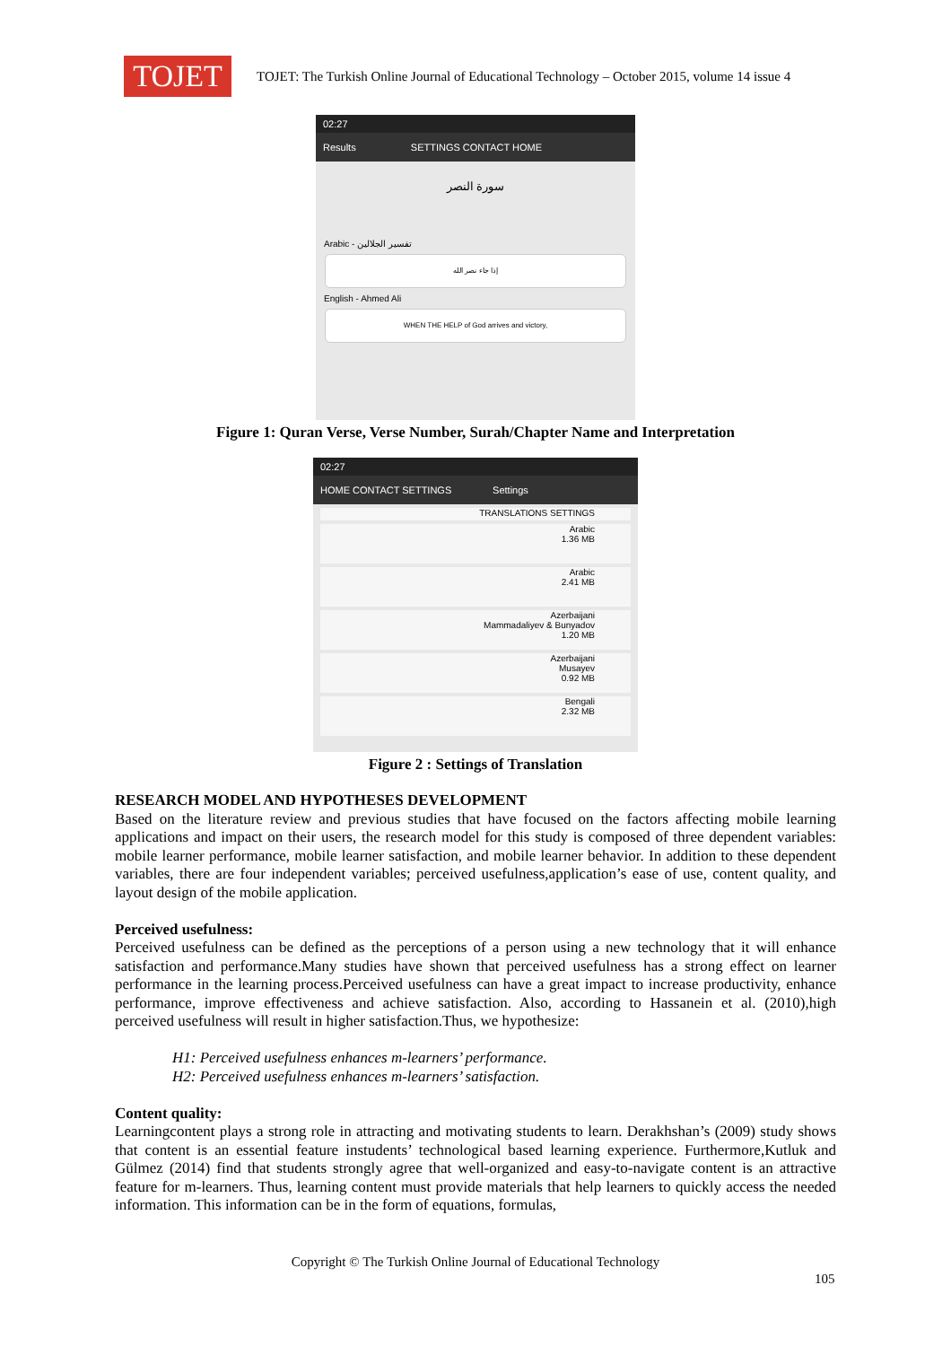TOJET
TOJET: The Turkish Online Journal of Educational Technology – October 2015, volume 14 issue 4
02:27
Results SETTINGS CONTACT HOME
سورة النصر
Arabic - تفسير الجلالين
إذا جاء نصر الله
English - Ahmed Ali
WHEN THE HELP of God arrives and victory,
Figure 1: Quran Verse, Verse Number, Surah/Chapter Name and Interpretation
02:27
HOME CONTACT SETTINGS Settings
TRANSLATIONS SETTINGS
Arabic
1.36 MB
Arabic
2.41 MB
Azerbaijani
Mammadaliyev & Bunyadov
1.20 MB
Azerbaijani
Musayev
0.92 MB
Bengali
2.32 MB
Figure 2 : Settings of Translation
RESEARCH MODEL AND HYPOTHESES DEVELOPMENT
Based on the literature review and previous studies that have focused on the factors affecting mobile learning applications and impact on their users, the research model for this study is composed of three dependent variables: mobile learner performance, mobile learner satisfaction, and mobile learner behavior. In addition to these dependent variables, there are four independent variables; perceived usefulness,application’s ease of use, content quality, and layout design of the mobile application.
Perceived usefulness:
Perceived usefulness can be defined as the perceptions of a person using a new technology that it will enhance satisfaction and performance.Many studies have shown that perceived usefulness has a strong effect on learner performance in the learning process.Perceived usefulness can have a great impact to increase productivity, enhance performance, improve effectiveness and achieve satisfaction. Also, according to Hassanein et al. (2010),high perceived usefulness will result in higher satisfaction.Thus, we hypothesize:
H1: Perceived usefulness enhances m-learners’ performance.
H2: Perceived usefulness enhances m-learners’ satisfaction.
Content quality:
Learningcontent plays a strong role in attracting and motivating students to learn. Derakhshan’s (2009) study shows that content is an essential feature instudents’ technological based learning experience. Furthermore,Kutluk and Gülmez (2014) find that students strongly agree that well-organized and easy-to-navigate content is an attractive feature for m-learners. Thus, learning content must provide materials that help learners to quickly access the needed information. This information can be in the form of equations, formulas,
Copyright © The Turkish Online Journal of Educational Technology
105